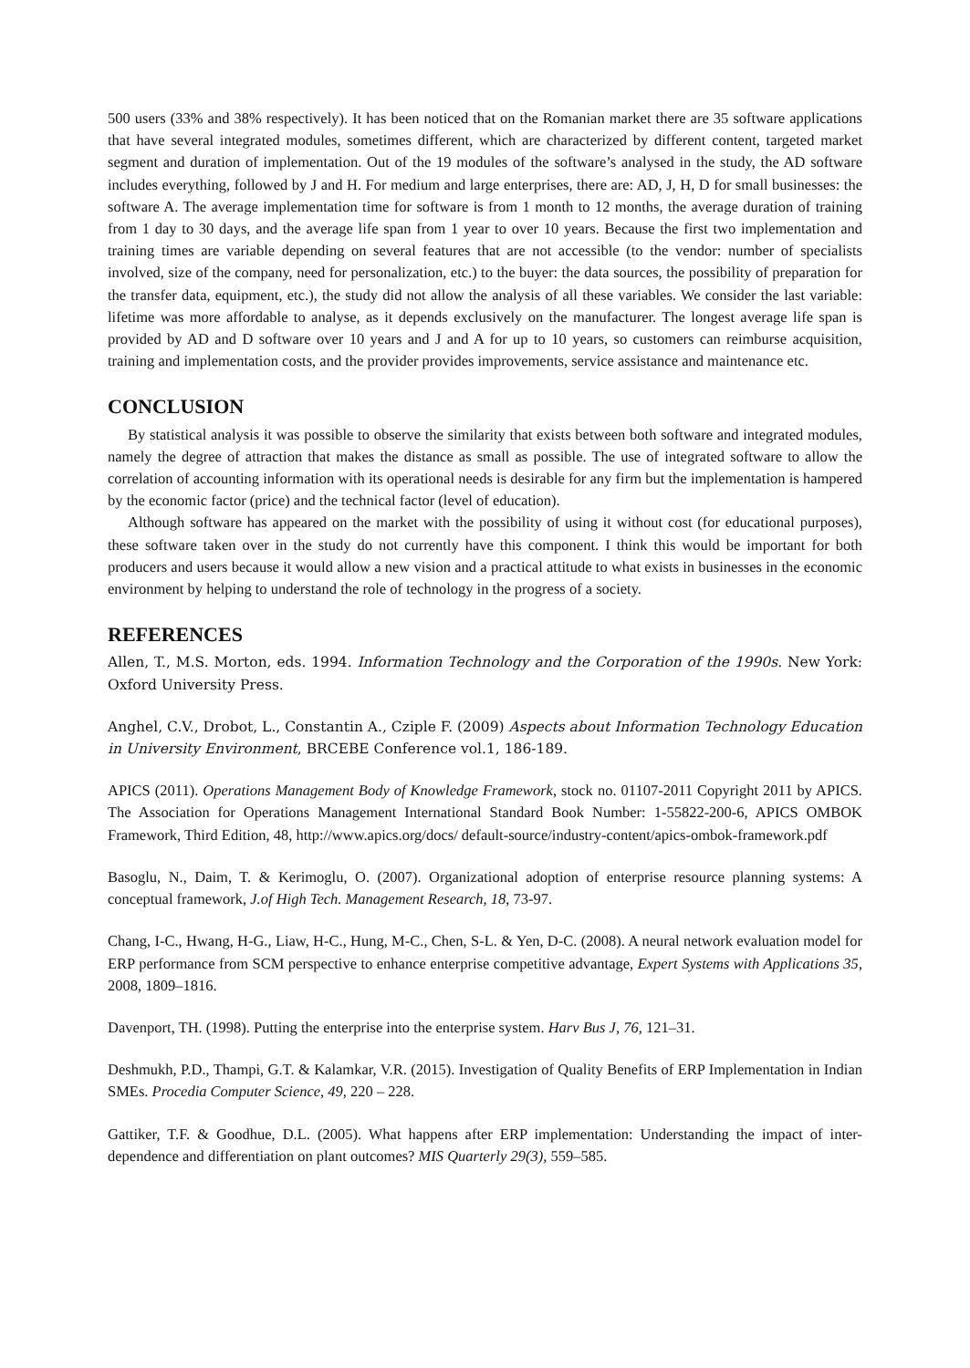500 users (33% and 38% respectively). It has been noticed that on the Romanian market there are 35 software applications that have several integrated modules, sometimes different, which are characterized by different content, targeted market segment and duration of implementation. Out of the 19 modules of the software’s analysed in the study, the AD software includes everything, followed by J and H. For medium and large enterprises, there are: AD, J, H, D for small businesses: the software A. The average implementation time for software is from 1 month to 12 months, the average duration of training from 1 day to 30 days, and the average life span from 1 year to over 10 years. Because the first two implementation and training times are variable depending on several features that are not accessible (to the vendor: number of specialists involved, size of the company, need for personalization, etc.) to the buyer: the data sources, the possibility of preparation for the transfer data, equipment, etc.), the study did not allow the analysis of all these variables. We consider the last variable: lifetime was more affordable to analyse, as it depends exclusively on the manufacturer. The longest average life span is provided by AD and D software over 10 years and J and A for up to 10 years, so customers can reimburse acquisition, training and implementation costs, and the provider provides improvements, service assistance and maintenance etc.
CONCLUSION
By statistical analysis it was possible to observe the similarity that exists between both software and integrated modules, namely the degree of attraction that makes the distance as small as possible. The use of integrated software to allow the correlation of accounting information with its operational needs is desirable for any firm but the implementation is hampered by the economic factor (price) and the technical factor (level of education).
Although software has appeared on the market with the possibility of using it without cost (for educational purposes), these software taken over in the study do not currently have this component. I think this would be important for both producers and users because it would allow a new vision and a practical attitude to what exists in businesses in the economic environment by helping to understand the role of technology in the progress of a society.
REFERENCES
Allen, T., M.S. Morton, eds. 1994. Information Technology and the Corporation of the 1990s. New York: Oxford University Press.
Anghel, C.V., Drobot, L., Constantin A., Cziple F. (2009) Aspects about Information Technology Education in University Environment, BRCEBE Conference vol.1, 186-189.
APICS (2011). Operations Management Body of Knowledge Framework, stock no. 01107-2011 Copyright 2011 by APICS. The Association for Operations Management International Standard Book Number: 1-55822-200-6, APICS OMBOK Framework, Third Edition, 48, http://www.apics.org/docs/ default-source/industry-content/apics-ombok-framework.pdf
Basoglu, N., Daim, T. & Kerimoglu, O. (2007). Organizational adoption of enterprise resource planning systems: A conceptual framework, J.of High Tech. Management Research, 18, 73-97.
Chang, I-C., Hwang, H-G., Liaw, H-C., Hung, M-C., Chen, S-L. & Yen, D-C. (2008). A neural network evaluation model for ERP performance from SCM perspective to enhance enterprise competitive advantage, Expert Systems with Applications 35, 2008, 1809–1816.
Davenport, TH. (1998). Putting the enterprise into the enterprise system. Harv Bus J, 76, 121–31.
Deshmukh, P.D., Thampi, G.T. & Kalamkar, V.R. (2015). Investigation of Quality Benefits of ERP Implementation in Indian SMEs. Procedia Computer Science, 49, 220 – 228.
Gattiker, T.F. & Goodhue, D.L. (2005). What happens after ERP implementation: Understanding the impact of inter-dependence and differentiation on plant outcomes? MIS Quarterly 29(3), 559–585.